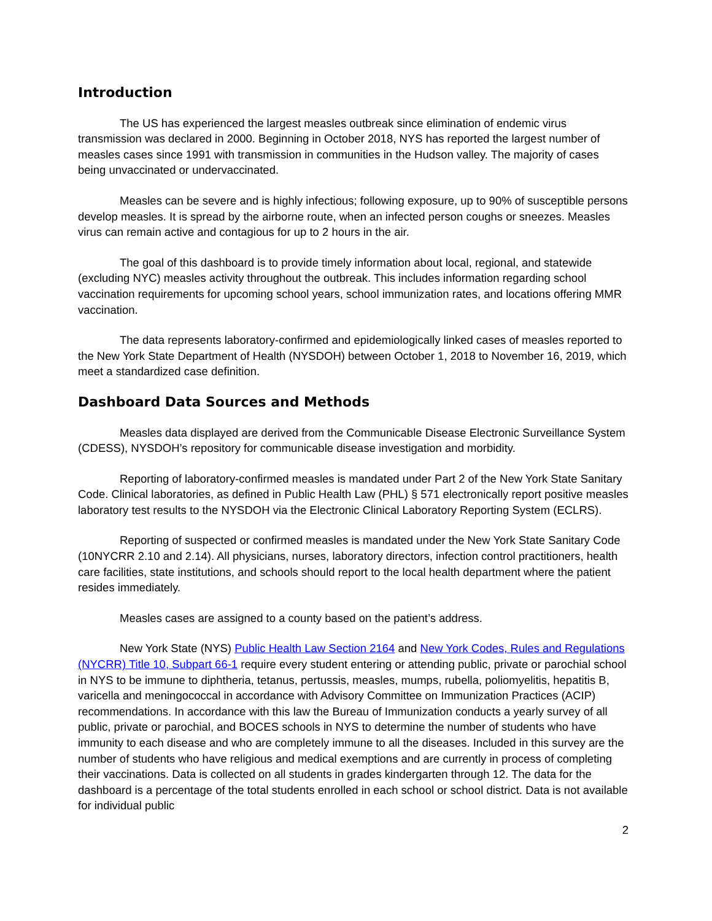Introduction
The US has experienced the largest measles outbreak since elimination of endemic virus transmission was declared in 2000. Beginning in October 2018, NYS has reported the largest number of measles cases since 1991 with transmission in communities in the Hudson valley. The majority of cases being unvaccinated or undervaccinated.
Measles can be severe and is highly infectious; following exposure, up to 90% of susceptible persons develop measles. It is spread by the airborne route, when an infected person coughs or sneezes. Measles virus can remain active and contagious for up to 2 hours in the air.
The goal of this dashboard is to provide timely information about local, regional, and statewide (excluding NYC) measles activity throughout the outbreak. This includes information regarding school vaccination requirements for upcoming school years, school immunization rates, and locations offering MMR vaccination.
The data represents laboratory-confirmed and epidemiologically linked cases of measles reported to the New York State Department of Health (NYSDOH) between October 1, 2018 to November 16, 2019, which meet a standardized case definition.
Dashboard Data Sources and Methods
Measles data displayed are derived from the Communicable Disease Electronic Surveillance System (CDESS), NYSDOH’s repository for communicable disease investigation and morbidity.
Reporting of laboratory-confirmed measles is mandated under Part 2 of the New York State Sanitary Code. Clinical laboratories, as defined in Public Health Law (PHL) § 571 electronically report positive measles laboratory test results to the NYSDOH via the Electronic Clinical Laboratory Reporting System (ECLRS).
Reporting of suspected or confirmed measles is mandated under the New York State Sanitary Code (10NYCRR 2.10 and 2.14). All physicians, nurses, laboratory directors, infection control practitioners, health care facilities, state institutions, and schools should report to the local health department where the patient resides immediately.
Measles cases are assigned to a county based on the patient’s address.
New York State (NYS) Public Health Law Section 2164 and New York Codes, Rules and Regulations (NYCRR) Title 10, Subpart 66-1 require every student entering or attending public, private or parochial school in NYS to be immune to diphtheria, tetanus, pertussis, measles, mumps, rubella, poliomyelitis, hepatitis B, varicella and meningococcal in accordance with Advisory Committee on Immunization Practices (ACIP) recommendations. In accordance with this law the Bureau of Immunization conducts a yearly survey of all public, private or parochial, and BOCES schools in NYS to determine the number of students who have immunity to each disease and who are completely immune to all the diseases. Included in this survey are the number of students who have religious and medical exemptions and are currently in process of completing their vaccinations. Data is collected on all students in grades kindergarten through 12. The data for the dashboard is a percentage of the total students enrolled in each school or school district. Data is not available for individual public
2